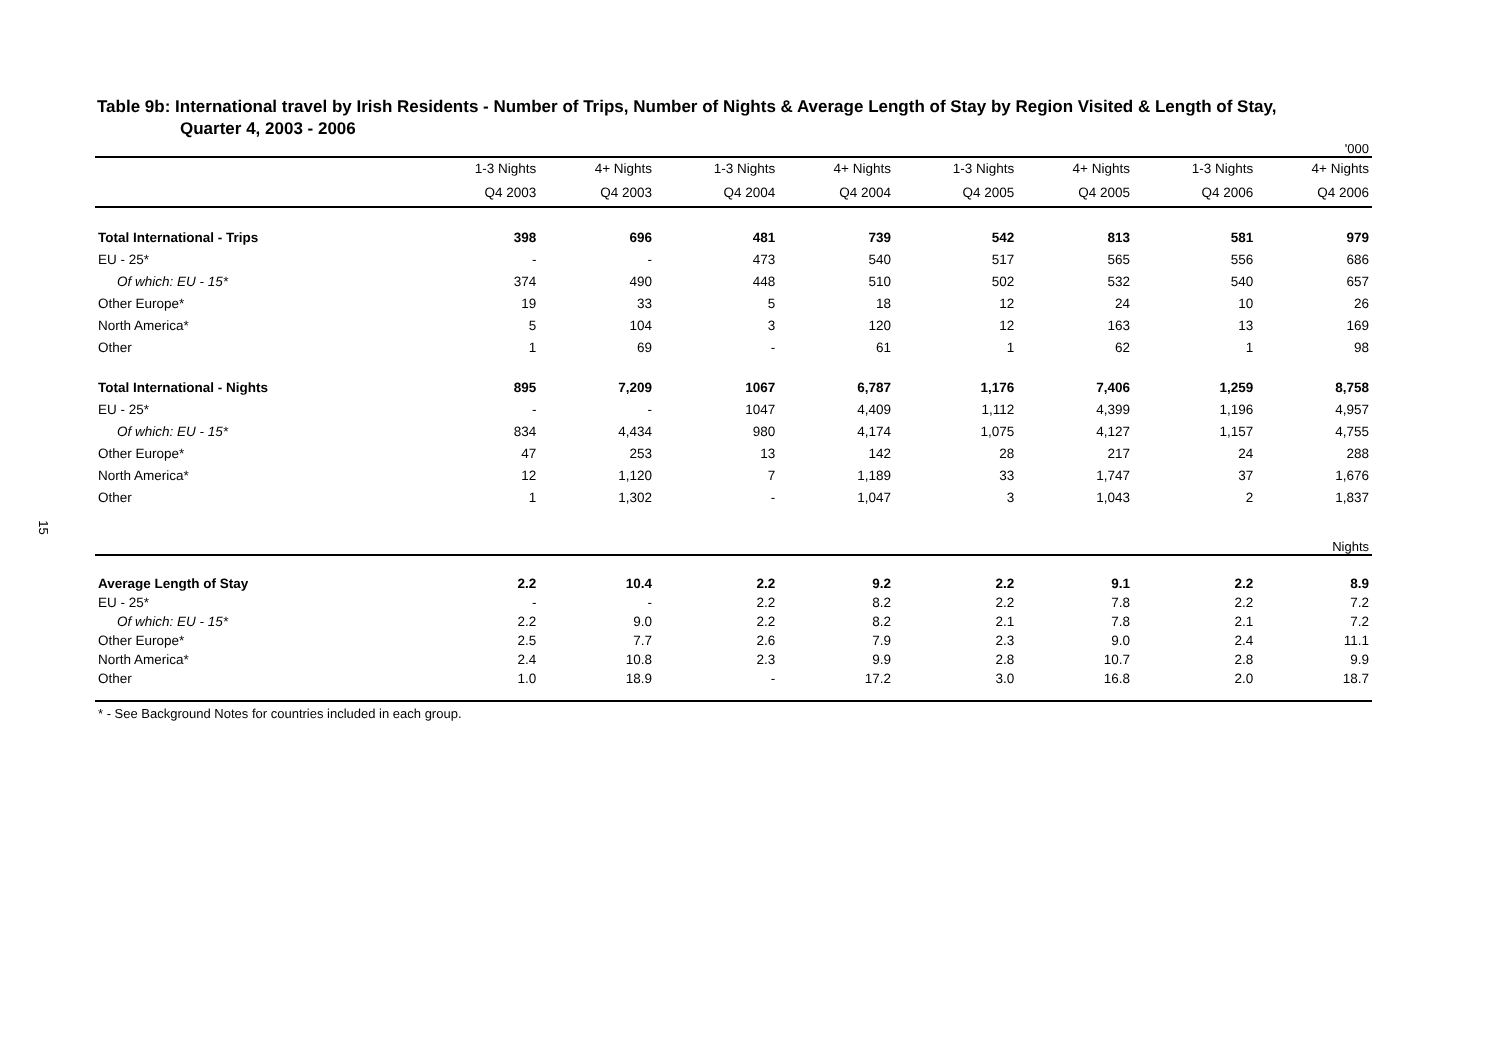15
Table 9b: International travel by Irish Residents - Number of Trips, Number of Nights & Average Length of Stay by Region Visited & Length of Stay,
Quarter 4, 2003 - 2006
| | '000 | | | | | | | |
| | 1-3 Nights | 4+ Nights | 1-3 Nights | 4+ Nights | 1-3 Nights | 4+ Nights | 1-3 Nights | 4+ Nights |
| | Q4 2003 | Q4 2003 | Q4 2004 | Q4 2004 | Q4 2005 | Q4 2005 | Q4 2006 | Q4 2006 |
| Total International - Trips | 398 | 696 | 481 | 739 | 542 | 813 | 581 | 979 |
| EU - 25* | - | - | 473 | 540 | 517 | 565 | 556 | 686 |
| Of which: EU - 15* | 374 | 490 | 448 | 510 | 502 | 532 | 540 | 657 |
| Other Europe* | 19 | 33 | 5 | 18 | 12 | 24 | 10 | 26 |
| North America* | 5 | 104 | 3 | 120 | 12 | 163 | 13 | 169 |
| Other | 1 | 69 | - | 61 | 1 | 62 | 1 | 98 |
| Total International - Nights | 895 | 7,209 | 1067 | 6,787 | 1,176 | 7,406 | 1,259 | 8,758 |
| EU - 25* | - | - | 1047 | 4,409 | 1,112 | 4,399 | 1,196 | 4,957 |
| Of which: EU - 15* | 834 | 4,434 | 980 | 4,174 | 1,075 | 4,127 | 1,157 | 4,755 |
| Other Europe* | 47 | 253 | 13 | 142 | 28 | 217 | 24 | 288 |
| North America* | 12 | 1,120 | 7 | 1,189 | 33 | 1,747 | 37 | 1,676 |
| Other | 1 | 1,302 | - | 1,047 | 3 | 1,043 | 2 | 1,837 |
| Nights | | | | | | | | |
| Average Length of Stay | 2.2 | 10.4 | 2.2 | 9.2 | 2.2 | 9.1 | 2.2 | 8.9 |
| EU - 25* | - | - | 2.2 | 8.2 | 2.2 | 7.8 | 2.2 | 7.2 |
| Of which: EU - 15* | 2.2 | 9.0 | 2.2 | 8.2 | 2.1 | 7.8 | 2.1 | 7.2 |
| Other Europe* | 2.5 | 7.7 | 2.6 | 7.9 | 2.3 | 9.0 | 2.4 | 11.1 |
| North America* | 2.4 | 10.8 | 2.3 | 9.9 | 2.8 | 10.7 | 2.8 | 9.9 |
| Other | 1.0 | 18.9 | - | 17.2 | 3.0 | 16.8 | 2.0 | 18.7 |
* - See Background Notes for countries included in each group.